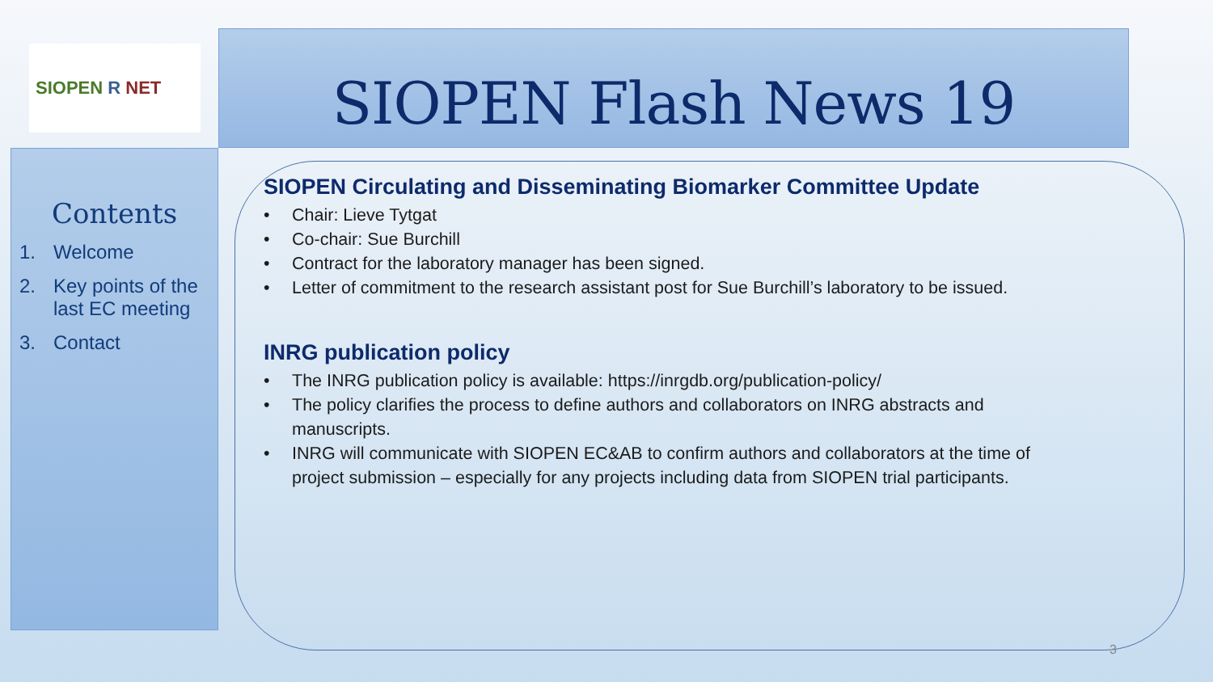SIOPEN R NET
SIOPEN Flash News 19
Contents
1. Welcome
2. Key points of the last EC meeting
3. Contact
SIOPEN Circulating and Disseminating Biomarker Committee Update
• Chair: Lieve Tytgat
• Co-chair: Sue Burchill
• Contract for the laboratory manager has been signed.
• Letter of commitment to the research assistant post for Sue Burchill’s laboratory to be issued.
INRG publication policy
• The INRG publication policy is available: https://inrgdb.org/publication-policy/
• The policy clarifies the process to define authors and collaborators on INRG abstracts and manuscripts.
• INRG will communicate with SIOPEN EC&AB to confirm authors and collaborators at the time of project submission – especially for any projects including data from SIOPEN trial participants.
3